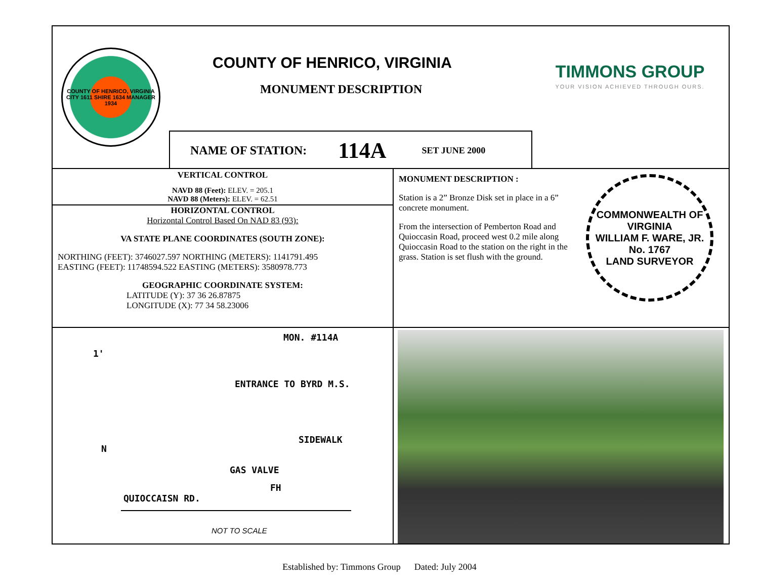COUNTY OF HENRICO, VIRGINIA
CITY 1611 SHIRE 1634 MANAGER 1934
COUNTY OF HENRICO, VIRGINIA
MONUMENT DESCRIPTION
NAME OF STATION: 114A SET JUNE 2000
TIMMONS GROUP
YOUR VISION ACHIEVED THROUGH OURS.
VERTICAL CONTROL
NAVD 88 (Feet): ELEV. = 205.1
NAVD 88 (Meters): ELEV. = 62.51
HORIZONTAL CONTROL
Horizontal Control Based On NAD 83 (93):
VA STATE PLANE COORDINATES (SOUTH ZONE):
NORTHING (FEET): 3746027.597 NORTHING (METERS): 1141791.495
EASTING (FEET): 11748594.522 EASTING (METERS): 3580978.773
GEOGRAPHIC COORDINATE SYSTEM:
LATITUDE (Y): 37 36 26.87875
LONGITUDE (X): 77 34 58.23006
MONUMENT DESCRIPTION :
Station is a 2” Bronze Disk set in place in a 6” concrete monument.
From the intersection of Pemberton Road and Quioccasin Road, proceed west 0.2 mile along Quioccasin Road to the station on the right in the grass. Station is set flush with the ground.
COMMONWEALTH OF VIRGINIA
WILLIAM F. WARE, JR.
No. 1767
LAND SURVEYOR
MON. #114A
1'
SIDEWALK
ENTRANCE TO BYRD M.S.
GAS VALVE
FH
N
QUIOCCAISN RD.
NOT TO SCALE
Established by: Timmons Group Dated: July 2004